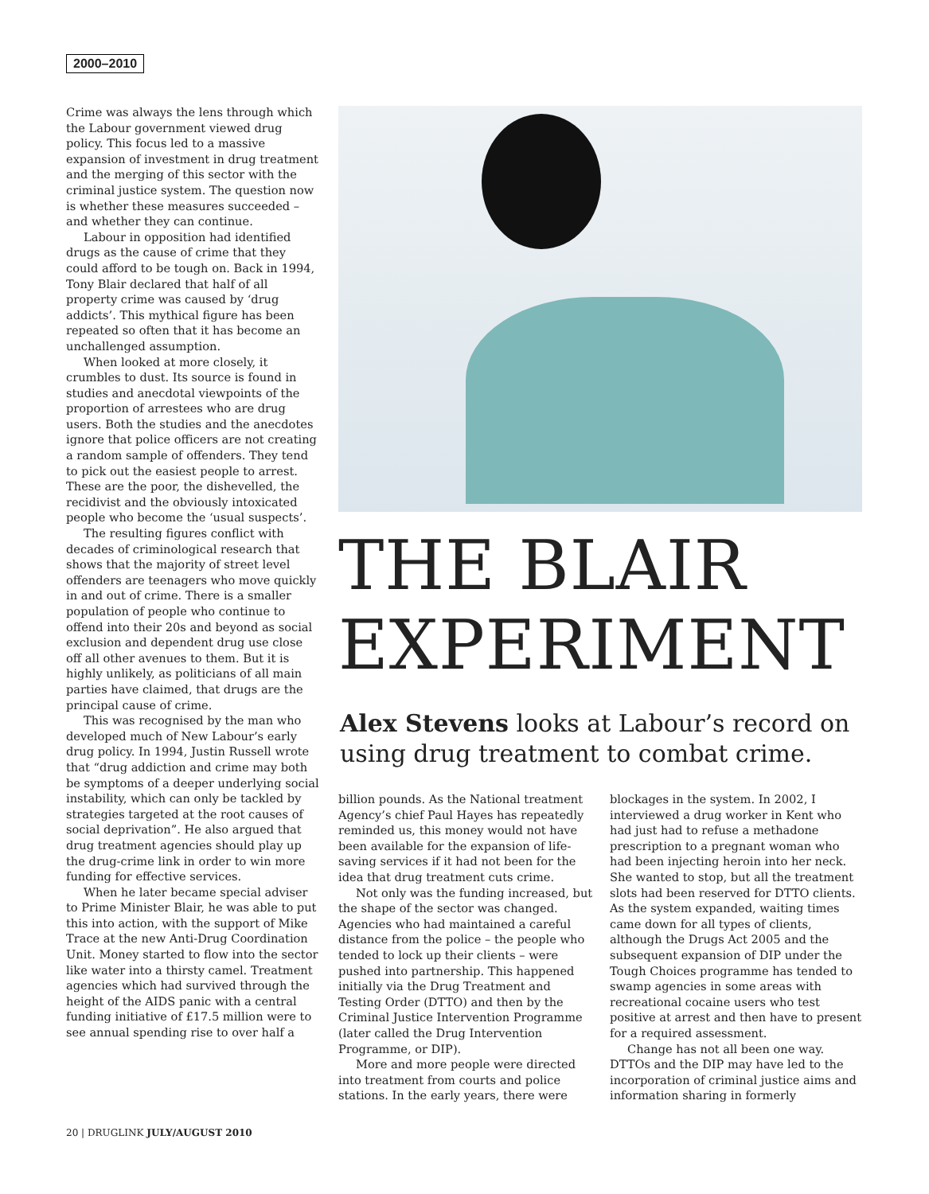2000–2010
Crime was always the lens through which the Labour government viewed drug policy. This focus led to a massive expansion of investment in drug treatment and the merging of this sector with the criminal justice system. The question now is whether these measures succeeded – and whether they can continue.
Labour in opposition had identified drugs as the cause of crime that they could afford to be tough on. Back in 1994, Tony Blair declared that half of all property crime was caused by ‘drug addicts’. This mythical figure has been repeated so often that it has become an unchallenged assumption.
When looked at more closely, it crumbles to dust. Its source is found in studies and anecdotal viewpoints of the proportion of arrestees who are drug users. Both the studies and the anecdotes ignore that police officers are not creating a random sample of offenders. They tend to pick out the easiest people to arrest. These are the poor, the dishevelled, the recidivist and the obviously intoxicated people who become the ‘usual suspects’.
The resulting figures conflict with decades of criminological research that shows that the majority of street level offenders are teenagers who move quickly in and out of crime. There is a smaller population of people who continue to offend into their 20s and beyond as social exclusion and dependent drug use close off all other avenues to them. But it is highly unlikely, as politicians of all main parties have claimed, that drugs are the principal cause of crime.
This was recognised by the man who developed much of New Labour’s early drug policy. In 1994, Justin Russell wrote that “drug addiction and crime may both be symptoms of a deeper underlying social instability, which can only be tackled by strategies targeted at the root causes of social deprivation”. He also argued that drug treatment agencies should play up the drug-crime link in order to win more funding for effective services.
When he later became special adviser to Prime Minister Blair, he was able to put this into action, with the support of Mike Trace at the new Anti-Drug Coordination Unit. Money started to flow into the sector like water into a thirsty camel. Treatment agencies which had survived through the height of the AIDS panic with a central funding initiative of £17.5 million were to see annual spending rise to over half a
THE BLAIR
EXPERIMENT
Alex Stevens looks at Labour’s record on using drug treatment to combat crime.
billion pounds. As the National treatment Agency’s chief Paul Hayes has repeatedly reminded us, this money would not have been available for the expansion of life-saving services if it had not been for the idea that drug treatment cuts crime.
Not only was the funding increased, but the shape of the sector was changed. Agencies who had maintained a careful distance from the police – the people who tended to lock up their clients – were pushed into partnership. This happened initially via the Drug Treatment and Testing Order (DTTO) and then by the Criminal Justice Intervention Programme (later called the Drug Intervention Programme, or DIP).
More and more people were directed into treatment from courts and police stations. In the early years, there were
blockages in the system. In 2002, I interviewed a drug worker in Kent who had just had to refuse a methadone prescription to a pregnant woman who had been injecting heroin into her neck. She wanted to stop, but all the treatment slots had been reserved for DTTO clients. As the system expanded, waiting times came down for all types of clients, although the Drugs Act 2005 and the subsequent expansion of DIP under the Tough Choices programme has tended to swamp agencies in some areas with recreational cocaine users who test positive at arrest and then have to present for a required assessment.
Change has not all been one way. DTTOs and the DIP may have led to the incorporation of criminal justice aims and information sharing in formerly
20 | DRUGLINK JULY/AUGUST 2010